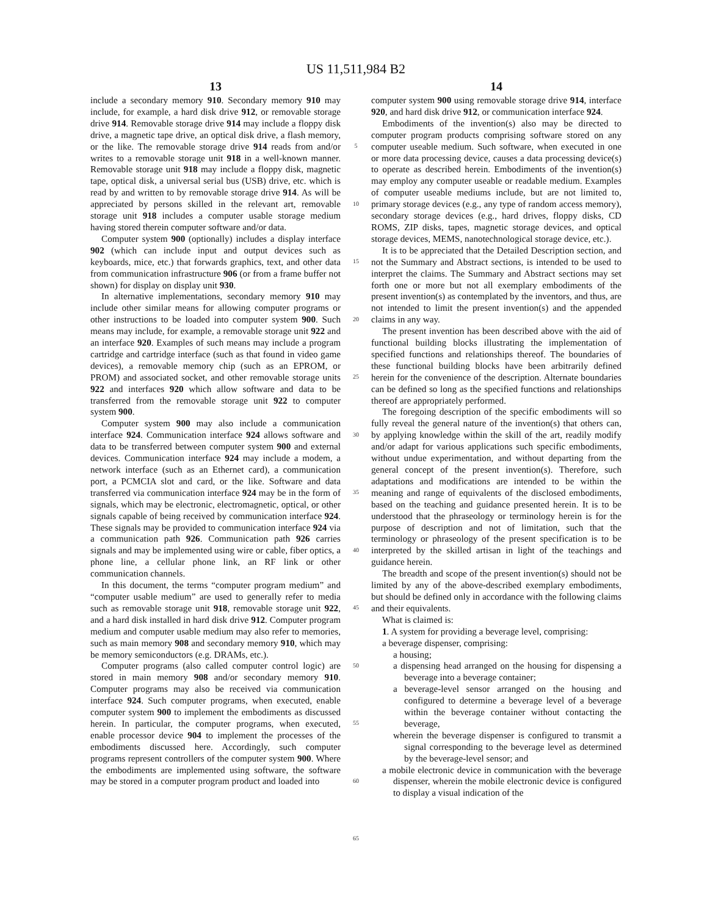US 11,511,984 B2
13 14
include a secondary memory 910. Secondary memory 910 may include, for example, a hard disk drive 912, or removable storage drive 914. Removable storage drive 914 may include a floppy disk drive, a magnetic tape drive, an optical disk drive, a flash memory, or the like. The removable storage drive 914 reads from and/or writes to a removable storage unit 918 in a well-known manner. Removable storage unit 918 may include a floppy disk, magnetic tape, optical disk, a universal serial bus (USB) drive, etc. which is read by and written to by removable storage drive 914. As will be appreciated by persons skilled in the relevant art, removable storage unit 918 includes a computer usable storage medium having stored therein computer software and/or data.
Computer system 900 (optionally) includes a display interface 902 (which can include input and output devices such as keyboards, mice, etc.) that forwards graphics, text, and other data from communication infrastructure 906 (or from a frame buffer not shown) for display on display unit 930.
In alternative implementations, secondary memory 910 may include other similar means for allowing computer programs or other instructions to be loaded into computer system 900. Such means may include, for example, a removable storage unit 922 and an interface 920. Examples of such means may include a program cartridge and cartridge interface (such as that found in video game devices), a removable memory chip (such as an EPROM, or PROM) and associated socket, and other removable storage units 922 and interfaces 920 which allow software and data to be transferred from the removable storage unit 922 to computer system 900.
Computer system 900 may also include a communication interface 924. Communication interface 924 allows software and data to be transferred between computer system 900 and external devices. Communication interface 924 may include a modem, a network interface (such as an Ethernet card), a communication port, a PCMCIA slot and card, or the like. Software and data transferred via communication interface 924 may be in the form of signals, which may be electronic, electromagnetic, optical, or other signals capable of being received by communication interface 924. These signals may be provided to communication interface 924 via a communication path 926. Communication path 926 carries signals and may be implemented using wire or cable, fiber optics, a phone line, a cellular phone link, an RF link or other communication channels.
In this document, the terms “computer program medium” and “computer usable medium” are used to generally refer to media such as removable storage unit 918, removable storage unit 922, and a hard disk installed in hard disk drive 912. Computer program medium and computer usable medium may also refer to memories, such as main memory 908 and secondary memory 910, which may be memory semiconductors (e.g. DRAMs, etc.).
Computer programs (also called computer control logic) are stored in main memory 908 and/or secondary memory 910. Computer programs may also be received via communication interface 924. Such computer programs, when executed, enable computer system 900 to implement the embodiments as discussed herein. In particular, the computer programs, when executed, enable processor device 904 to implement the processes of the embodiments discussed here. Accordingly, such computer programs represent controllers of the computer system 900. Where the embodiments are implemented using software, the software may be stored in a computer program product and loaded into
5
10
15
20
25
30
35
40
45
50
55
60
65
computer system 900 using removable storage drive 914, interface 920, and hard disk drive 912, or communication interface 924.
Embodiments of the invention(s) also may be directed to computer program products comprising software stored on any computer useable medium. Such software, when executed in one or more data processing device, causes a data processing device(s) to operate as described herein. Embodiments of the invention(s) may employ any computer useable or readable medium. Examples of computer useable mediums include, but are not limited to, primary storage devices (e.g., any type of random access memory), secondary storage devices (e.g., hard drives, floppy disks, CD ROMS, ZIP disks, tapes, magnetic storage devices, and optical storage devices, MEMS, nanotechnological storage device, etc.).
It is to be appreciated that the Detailed Description section, and not the Summary and Abstract sections, is intended to be used to interpret the claims. The Summary and Abstract sections may set forth one or more but not all exemplary embodiments of the present invention(s) as contemplated by the inventors, and thus, are not intended to limit the present invention(s) and the appended claims in any way.
The present invention has been described above with the aid of functional building blocks illustrating the implementation of specified functions and relationships thereof. The boundaries of these functional building blocks have been arbitrarily defined herein for the convenience of the description. Alternate boundaries can be defined so long as the specified functions and relationships thereof are appropriately performed.
The foregoing description of the specific embodiments will so fully reveal the general nature of the invention(s) that others can, by applying knowledge within the skill of the art, readily modify and/or adapt for various applications such specific embodiments, without undue experimentation, and without departing from the general concept of the present invention(s). Therefore, such adaptations and modifications are intended to be within the meaning and range of equivalents of the disclosed embodiments, based on the teaching and guidance presented herein. It is to be understood that the phraseology or terminology herein is for the purpose of description and not of limitation, such that the terminology or phraseology of the present specification is to be interpreted by the skilled artisan in light of the teachings and guidance herein.
The breadth and scope of the present invention(s) should not be limited by any of the above-described exemplary embodiments, but should be defined only in accordance with the following claims and their equivalents.
What is claimed is:
1. A system for providing a beverage level, comprising:
a beverage dispenser, comprising:
a housing;
a dispensing head arranged on the housing for dispensing a beverage into a beverage container;
a beverage-level sensor arranged on the housing and configured to determine a beverage level of a beverage within the beverage container without contacting the beverage,
wherein the beverage dispenser is configured to transmit a signal corresponding to the beverage level as determined by the beverage-level sensor; and
a mobile electronic device in communication with the beverage dispenser, wherein the mobile electronic device is configured to display a visual indication of the